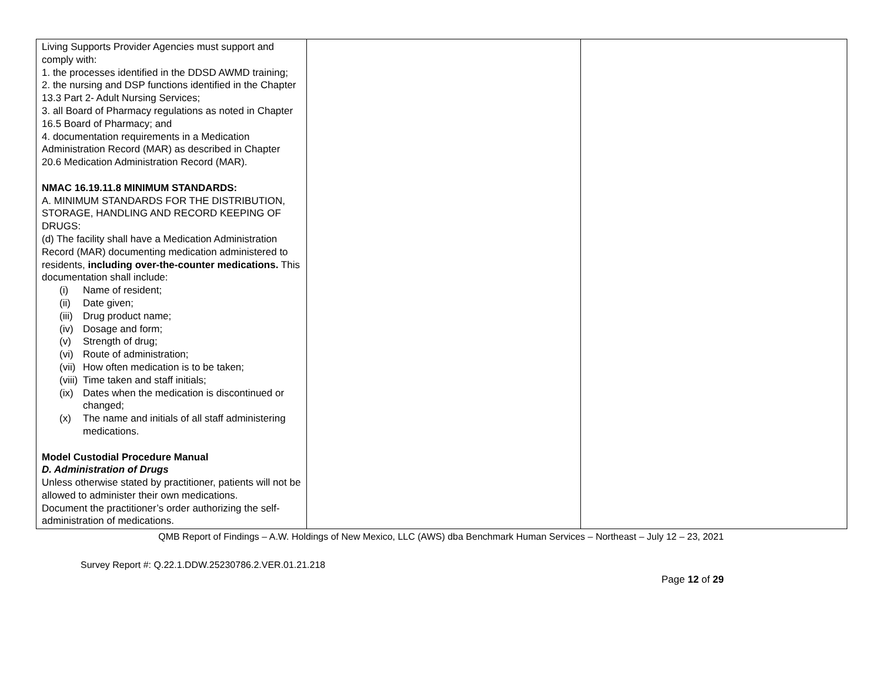| Living Supports Provider Agencies must support and comply with: 1. the processes identified in the DDSD AWMD training; 2. the nursing and DSP functions identified in the Chapter 13.3 Part 2- Adult Nursing Services; 3. all Board of Pharmacy regulations as noted in Chapter 16.5 Board of Pharmacy; and 4. documentation requirements in a Medication Administration Record (MAR) as described in Chapter 20.6 Medication Administration Record (MAR). NMAC 16.19.11.8 MINIMUM STANDARDS: A. MINIMUM STANDARDS FOR THE DISTRIBUTION, STORAGE, HANDLING AND RECORD KEEPING OF DRUGS: (d) The facility shall have a Medication Administration Record (MAR) documenting medication administered to residents, including over-the-counter medications. This documentation shall include: (i) Name of resident; (ii) Date given; (iii) Drug product name; (iv) Dosage and form; (v) Strength of drug; (vi) Route of administration; (vii) How often medication is to be taken; (viii) Time taken and staff initials; (ix) Dates when the medication is discontinued or changed; (x) The name and initials of all staff administering medications. Model Custodial Procedure Manual D. Administration of Drugs Unless otherwise stated by practitioner, patients will not be allowed to administer their own medications. Document the practitioner’s order authorizing the self-administration of medications. | | |
QMB Report of Findings – A.W. Holdings of New Mexico, LLC (AWS) dba Benchmark Human Services – Northeast – July 12 – 23, 2021
Survey Report #: Q.22.1.DDW.25230786.2.VER.01.21.218
Page 12 of 29